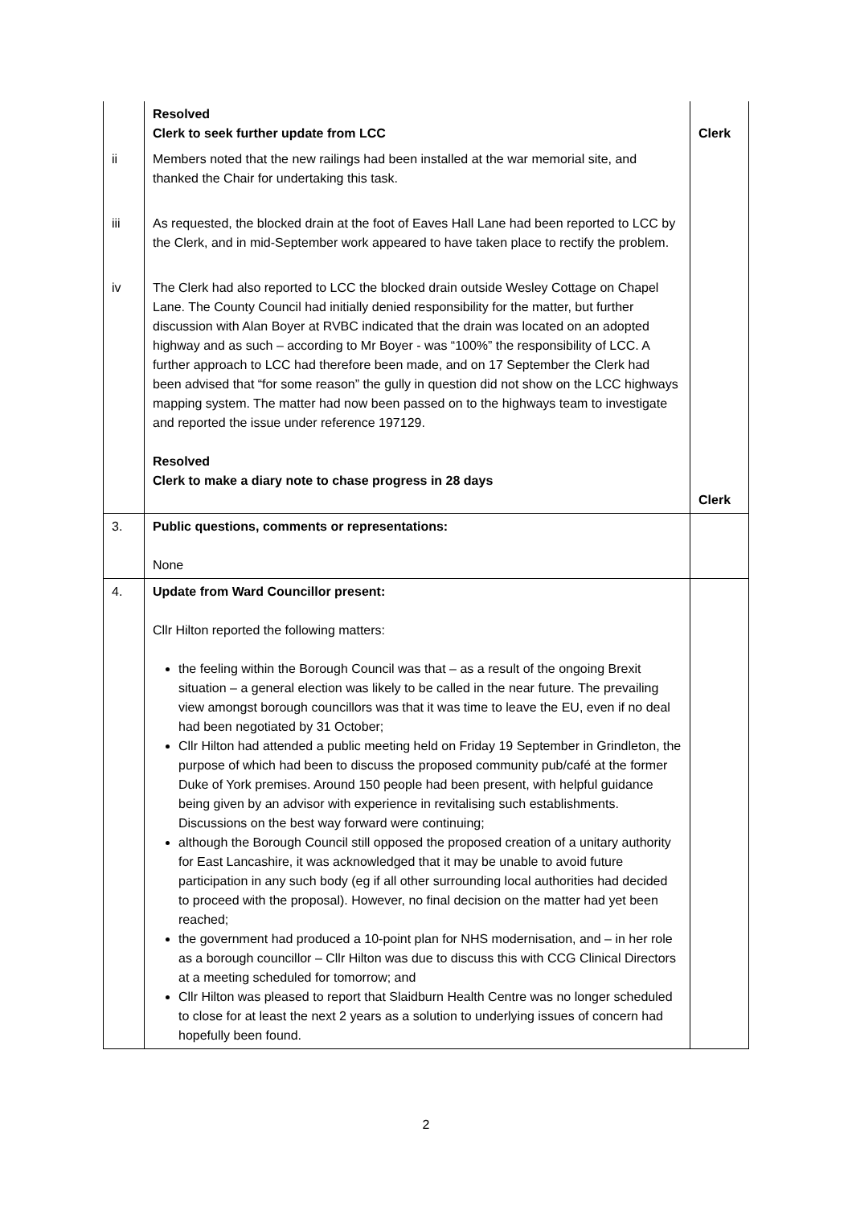| | Resolved Clerk to seek further update from LCC | Clerk |
| ii | Members noted that the new railings had been installed at the war memorial site, and thanked the Chair for undertaking this task. | |
| iii | As requested, the blocked drain at the foot of Eaves Hall Lane had been reported to LCC by the Clerk, and in mid-September work appeared to have taken place to rectify the problem. | |
| iv | The Clerk had also reported to LCC the blocked drain outside Wesley Cottage on Chapel Lane. The County Council had initially denied responsibility for the matter, but further discussion with Alan Boyer at RVBC indicated that the drain was located on an adopted highway and as such – according to Mr Boyer - was “100%” the responsibility of LCC. A further approach to LCC had therefore been made, and on 17 September the Clerk had been advised that “for some reason” the gully in question did not show on the LCC highways mapping system. The matter had now been passed on to the highways team to investigate and reported the issue under reference 197129. Resolved Clerk to make a diary note to chase progress in 28 days | Clerk |
| 3. | Public questions, comments or representations: None | |
| 4. | Update from Ward Councillor present: Cllr Hilton reported the following matters: the feeling within the Borough Council was that – as a result of the ongoing Brexit situation – a general election was likely to be called in the near future. The prevailing view amongst borough councillors was that it was time to leave the EU, even if no deal had been negotiated by 31 October; Cllr Hilton had attended a public meeting held on Friday 19 September in Grindleton, the purpose of which had been to discuss the proposed community pub/café at the former Duke of York premises. Around 150 people had been present, with helpful guidance being given by an advisor with experience in revitalising such establishments. Discussions on the best way forward were continuing; although the Borough Council still opposed the proposed creation of a unitary authority for East Lancashire, it was acknowledged that it may be unable to avoid future participation in any such body (eg if all other surrounding local authorities had decided to proceed with the proposal). However, no final decision on the matter had yet been reached; the government had produced a 10-point plan for NHS modernisation, and – in her role as a borough councillor – Cllr Hilton was due to discuss this with CCG Clinical Directors at a meeting scheduled for tomorrow; and Cllr Hilton was pleased to report that Slaidburn Health Centre was no longer scheduled to close for at least the next 2 years as a solution to underlying issues of concern had hopefully been found. | |
2